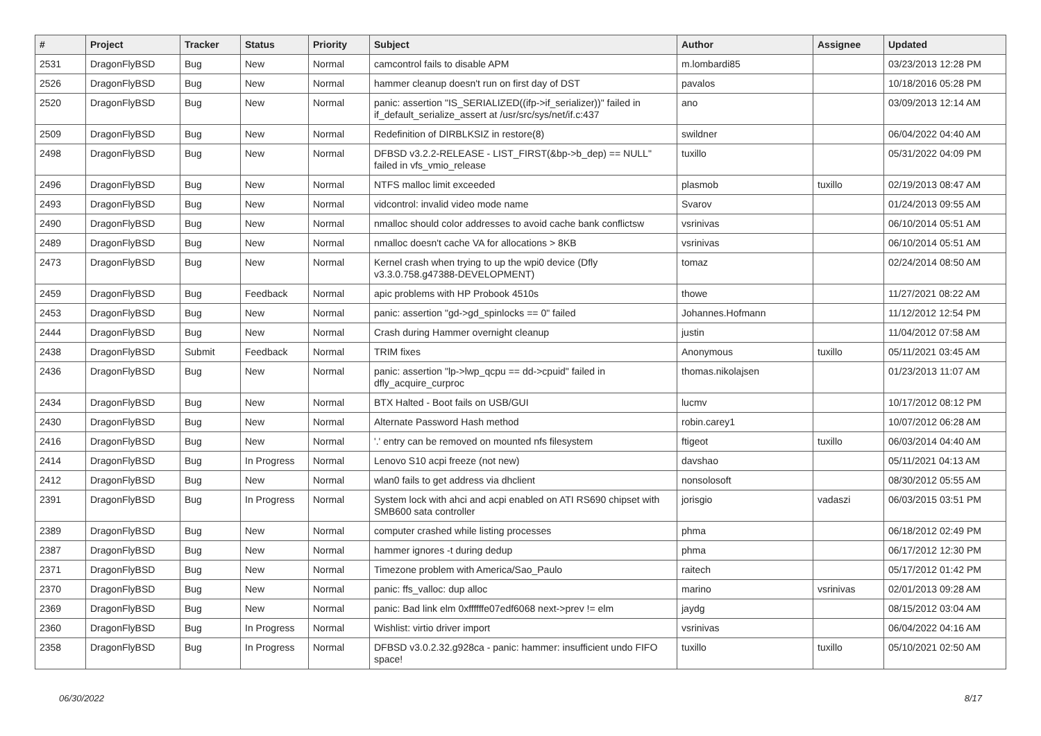| # | Project | Tracker | Status | Priority | Subject | Author | Assignee | Updated |
| --- | --- | --- | --- | --- | --- | --- | --- | --- |
| 2531 | DragonFlyBSD | Bug | New | Normal | camcontrol fails to disable APM | m.lombardi85 | | 03/23/2013 12:28 PM |
| 2526 | DragonFlyBSD | Bug | New | Normal | hammer cleanup doesn't run on first day of DST | pavalos | | 10/18/2016 05:28 PM |
| 2520 | DragonFlyBSD | Bug | New | Normal | panic: assertion "IS_SERIALIZED((ifp->if_serializer))" failed in if_default_serialize_assert at /usr/src/sys/net/if.c:437 | ano | | 03/09/2013 12:14 AM |
| 2509 | DragonFlyBSD | Bug | New | Normal | Redefinition of DIRBLKSIZ in restore(8) | swildner | | 06/04/2022 04:40 AM |
| 2498 | DragonFlyBSD | Bug | New | Normal | DFBSD v3.2.2-RELEASE - LIST_FIRST(&bp->b_dep) == NULL" failed in vfs_vmio_release | tuxillo | | 05/31/2022 04:09 PM |
| 2496 | DragonFlyBSD | Bug | New | Normal | NTFS malloc limit exceeded | plasmob | tuxillo | 02/19/2013 08:47 AM |
| 2493 | DragonFlyBSD | Bug | New | Normal | vidcontrol: invalid video mode name | Svarov | | 01/24/2013 09:55 AM |
| 2490 | DragonFlyBSD | Bug | New | Normal | nmalloc should color addresses to avoid cache bank conflictsw | vsrinivas | | 06/10/2014 05:51 AM |
| 2489 | DragonFlyBSD | Bug | New | Normal | nmalloc doesn't cache VA for allocations > 8KB | vsrinivas | | 06/10/2014 05:51 AM |
| 2473 | DragonFlyBSD | Bug | New | Normal | Kernel crash when trying to up the wpi0 device (Dfly v3.3.0.758.g47388-DEVELOPMENT) | tomaz | | 02/24/2014 08:50 AM |
| 2459 | DragonFlyBSD | Bug | Feedback | Normal | apic problems with HP Probook 4510s | thowe | | 11/27/2021 08:22 AM |
| 2453 | DragonFlyBSD | Bug | New | Normal | panic: assertion "gd->gd_spinlocks == 0" failed | Johannes.Hofmann | | 11/12/2012 12:54 PM |
| 2444 | DragonFlyBSD | Bug | New | Normal | Crash during Hammer overnight cleanup | justin | | 11/04/2012 07:58 AM |
| 2438 | DragonFlyBSD | Submit | Feedback | Normal | TRIM fixes | Anonymous | tuxillo | 05/11/2021 03:45 AM |
| 2436 | DragonFlyBSD | Bug | New | Normal | panic: assertion "lp->lwp_qcpu == dd->cpuid" failed in dfly_acquire_curproc | thomas.nikolajsen | | 01/23/2013 11:07 AM |
| 2434 | DragonFlyBSD | Bug | New | Normal | BTX Halted - Boot fails on USB/GUI | lucmv | | 10/17/2012 08:12 PM |
| 2430 | DragonFlyBSD | Bug | New | Normal | Alternate Password Hash method | robin.carey1 | | 10/07/2012 06:28 AM |
| 2416 | DragonFlyBSD | Bug | New | Normal | '.' entry can be removed on mounted nfs filesystem | ftigeot | tuxillo | 06/03/2014 04:40 AM |
| 2414 | DragonFlyBSD | Bug | In Progress | Normal | Lenovo S10 acpi freeze (not new) | davshao | | 05/11/2021 04:13 AM |
| 2412 | DragonFlyBSD | Bug | New | Normal | wlan0 fails to get address via dhclient | nonsolosoft | | 08/30/2012 05:55 AM |
| 2391 | DragonFlyBSD | Bug | In Progress | Normal | System lock with ahci and acpi enabled on ATI RS690 chipset with SMB600 sata controller | jorisgio | vadaszi | 06/03/2015 03:51 PM |
| 2389 | DragonFlyBSD | Bug | New | Normal | computer crashed while listing processes | phma | | 06/18/2012 02:49 PM |
| 2387 | DragonFlyBSD | Bug | New | Normal | hammer ignores -t during dedup | phma | | 06/17/2012 12:30 PM |
| 2371 | DragonFlyBSD | Bug | New | Normal | Timezone problem with America/Sao_Paulo | raitech | | 05/17/2012 01:42 PM |
| 2370 | DragonFlyBSD | Bug | New | Normal | panic: ffs_valloc: dup alloc | marino | vsrinivas | 02/01/2013 09:28 AM |
| 2369 | DragonFlyBSD | Bug | New | Normal | panic: Bad link elm 0xffffffe07edf6068 next->prev != elm | jaydg | | 08/15/2012 03:04 AM |
| 2360 | DragonFlyBSD | Bug | In Progress | Normal | Wishlist: virtio driver import | vsrinivas | | 06/04/2022 04:16 AM |
| 2358 | DragonFlyBSD | Bug | In Progress | Normal | DFBSD v3.0.2.32.g928ca - panic: hammer: insufficient undo FIFO space! | tuxillo | tuxillo | 05/10/2021 02:50 AM |
06/30/2022 8/17